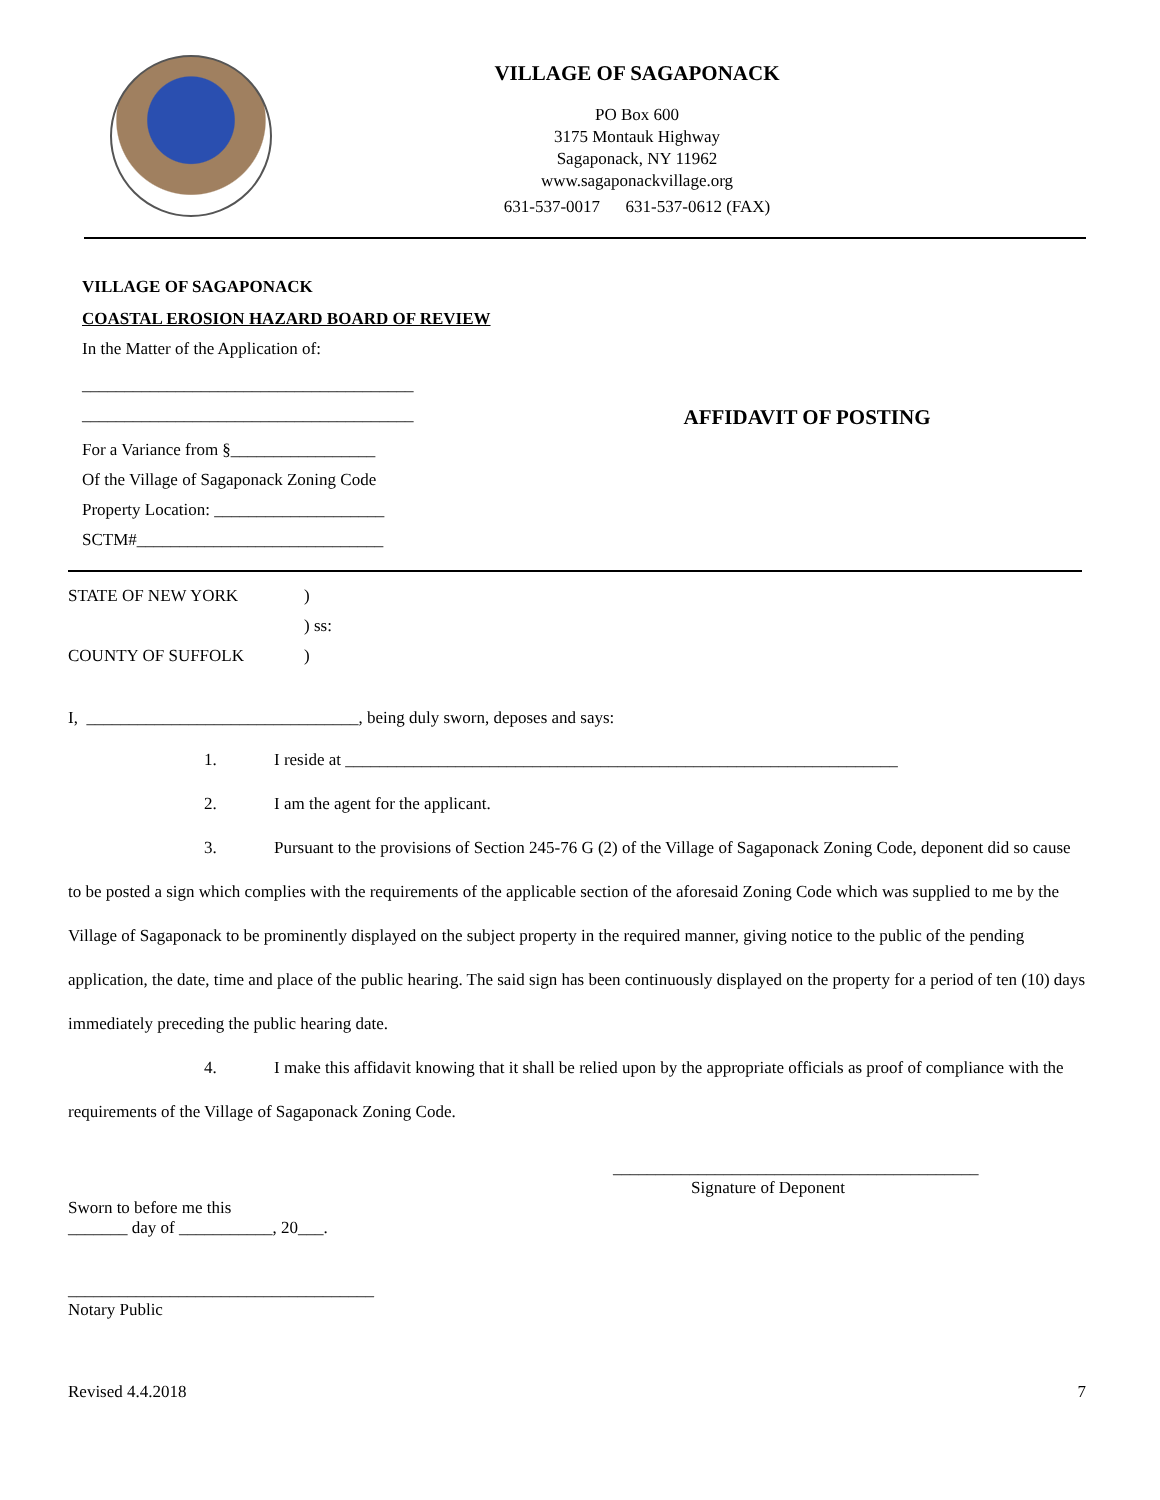VILLAGE OF SAGAPONACK
PO Box 600
3175 Montauk Highway
Sagaponack, NY 11962
www.sagaponackvillage.org
631-537-0017 631-537-0612 (FAX)
VILLAGE OF SAGAPONACK
COASTAL EROSION HAZARD BOARD OF REVIEW
In the Matter of the Application of:
_______________________________________
_______________________________________
AFFIDAVIT OF POSTING
For a Variance from §_________________
Of the Village of Sagaponack Zoning Code
Property Location: ____________________
SCTM#_____________________________
STATE OF NEW YORK )
) ss:
COUNTY OF SUFFOLK )
I, ________________________________, being duly sworn, deposes and says:
1. I reside at _________________________________________________________________
2. I am the agent for the applicant.
3. Pursuant to the provisions of Section 245-76 G (2) of the Village of Sagaponack Zoning Code, deponent did so cause to be posted a sign which complies with the requirements of the applicable section of the aforesaid Zoning Code which was supplied to me by the Village of Sagaponack to be prominently displayed on the subject property in the required manner, giving notice to the public of the pending application, the date, time and place of the public hearing. The said sign has been continuously displayed on the property for a period of ten (10) days immediately preceding the public hearing date.
4. I make this affidavit knowing that it shall be relied upon by the appropriate officials as proof of compliance with the requirements of the Village of Sagaponack Zoning Code.
___________________________________________
Signature of Deponent
Sworn to before me this
_______ day of ___________, 20___.
____________________________________
Notary Public
Revised 4.4.2018 7